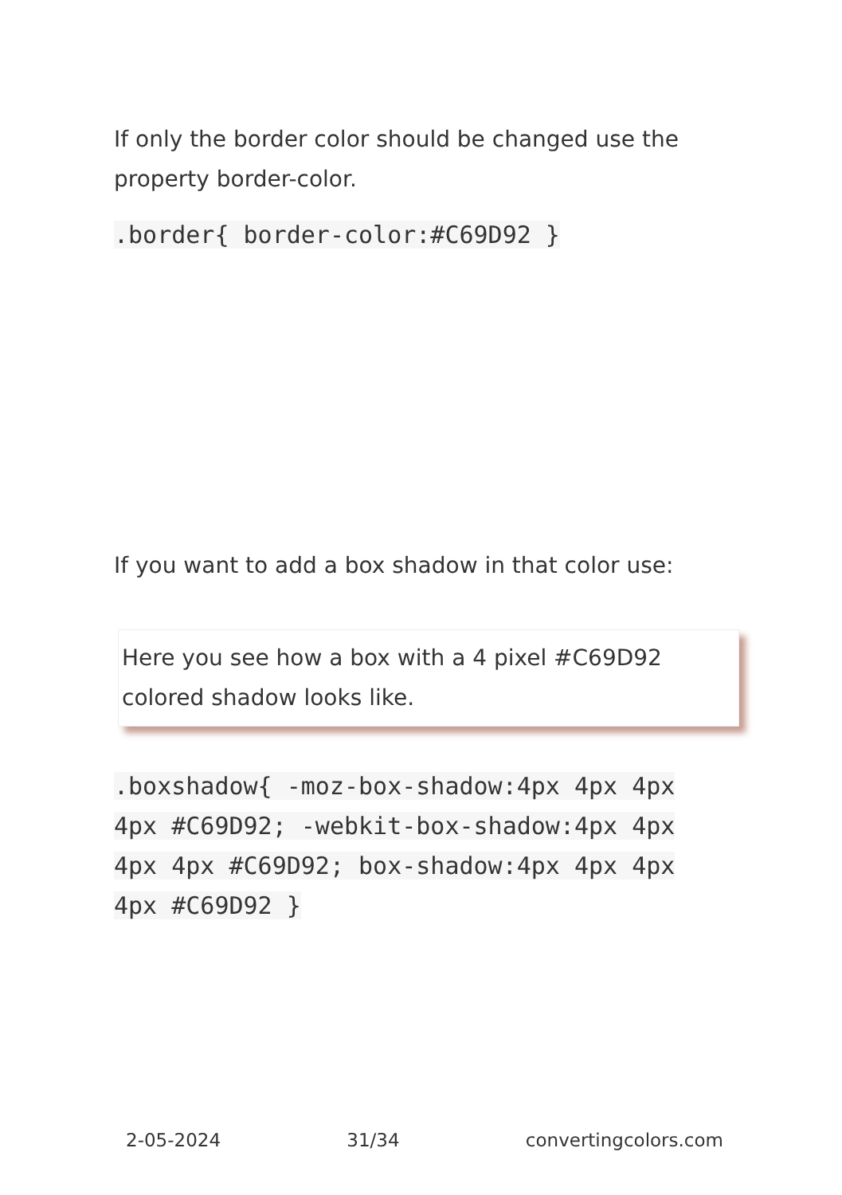If only the border color should be changed use the property border-color.
.border{ border-color:#C69D92 }
If you want to add a box shadow in that color use:
Here you see how a box with a 4 pixel #C69D92 colored shadow looks like.
.boxshadow{ -moz-box-shadow:4px 4px 4px 4px #C69D92; -webkit-box-shadow:4px 4px 4px 4px #C69D92; box-shadow:4px 4px 4px 4px #C69D92 }
2-05-2024 31/34 convertingcolors.com